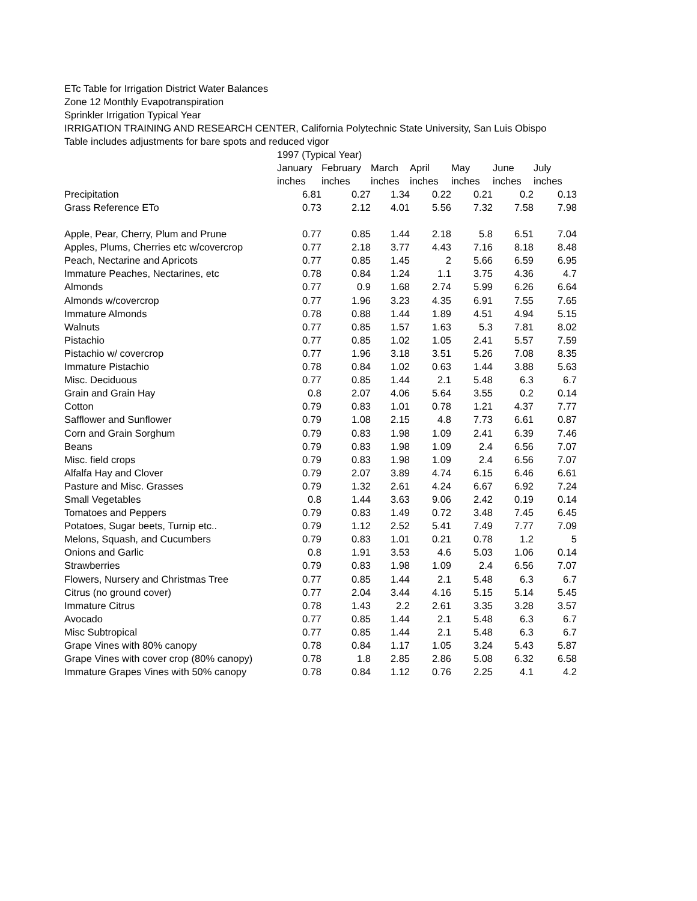ETc Table for Irrigation District Water Balances
Zone 12 Monthly Evapotranspiration
Sprinkler Irrigation Typical Year
IRRIGATION TRAINING AND RESEARCH CENTER, California Polytechnic State University, San Luis Obispo
Table includes adjustments for bare spots and reduced vigor
| | 1997 (Typical Year) | | | | | | |
| | January | February | March | April | May | June | July |
| | inches | inches | inches | inches | inches | inches | inches |
| Precipitation | 6.81 | 0.27 | 1.34 | 0.22 | 0.21 | 0.2 | 0.13 |
| Grass Reference ETo | 0.73 | 2.12 | 4.01 | 5.56 | 7.32 | 7.58 | 7.98 |
| Apple, Pear, Cherry, Plum and Prune | 0.77 | 0.85 | 1.44 | 2.18 | 5.8 | 6.51 | 7.04 |
| Apples, Plums, Cherries etc w/covercrop | 0.77 | 2.18 | 3.77 | 4.43 | 7.16 | 8.18 | 8.48 |
| Peach, Nectarine and Apricots | 0.77 | 0.85 | 1.45 | 2 | 5.66 | 6.59 | 6.95 |
| Immature Peaches, Nectarines, etc | 0.78 | 0.84 | 1.24 | 1.1 | 3.75 | 4.36 | 4.7 |
| Almonds | 0.77 | 0.9 | 1.68 | 2.74 | 5.99 | 6.26 | 6.64 |
| Almonds w/covercrop | 0.77 | 1.96 | 3.23 | 4.35 | 6.91 | 7.55 | 7.65 |
| Immature Almonds | 0.78 | 0.88 | 1.44 | 1.89 | 4.51 | 4.94 | 5.15 |
| Walnuts | 0.77 | 0.85 | 1.57 | 1.63 | 5.3 | 7.81 | 8.02 |
| Pistachio | 0.77 | 0.85 | 1.02 | 1.05 | 2.41 | 5.57 | 7.59 |
| Pistachio w/ covercrop | 0.77 | 1.96 | 3.18 | 3.51 | 5.26 | 7.08 | 8.35 |
| Immature Pistachio | 0.78 | 0.84 | 1.02 | 0.63 | 1.44 | 3.88 | 5.63 |
| Misc. Deciduous | 0.77 | 0.85 | 1.44 | 2.1 | 5.48 | 6.3 | 6.7 |
| Grain and Grain Hay | 0.8 | 2.07 | 4.06 | 5.64 | 3.55 | 0.2 | 0.14 |
| Cotton | 0.79 | 0.83 | 1.01 | 0.78 | 1.21 | 4.37 | 7.77 |
| Safflower and Sunflower | 0.79 | 1.08 | 2.15 | 4.8 | 7.73 | 6.61 | 0.87 |
| Corn and Grain Sorghum | 0.79 | 0.83 | 1.98 | 1.09 | 2.41 | 6.39 | 7.46 |
| Beans | 0.79 | 0.83 | 1.98 | 1.09 | 2.4 | 6.56 | 7.07 |
| Misc. field crops | 0.79 | 0.83 | 1.98 | 1.09 | 2.4 | 6.56 | 7.07 |
| Alfalfa Hay and Clover | 0.79 | 2.07 | 3.89 | 4.74 | 6.15 | 6.46 | 6.61 |
| Pasture and Misc. Grasses | 0.79 | 1.32 | 2.61 | 4.24 | 6.67 | 6.92 | 7.24 |
| Small Vegetables | 0.8 | 1.44 | 3.63 | 9.06 | 2.42 | 0.19 | 0.14 |
| Tomatoes and Peppers | 0.79 | 0.83 | 1.49 | 0.72 | 3.48 | 7.45 | 6.45 |
| Potatoes, Sugar beets, Turnip etc.. | 0.79 | 1.12 | 2.52 | 5.41 | 7.49 | 7.77 | 7.09 |
| Melons, Squash, and Cucumbers | 0.79 | 0.83 | 1.01 | 0.21 | 0.78 | 1.2 | 5 |
| Onions and Garlic | 0.8 | 1.91 | 3.53 | 4.6 | 5.03 | 1.06 | 0.14 |
| Strawberries | 0.79 | 0.83 | 1.98 | 1.09 | 2.4 | 6.56 | 7.07 |
| Flowers, Nursery and Christmas Tree | 0.77 | 0.85 | 1.44 | 2.1 | 5.48 | 6.3 | 6.7 |
| Citrus (no ground cover) | 0.77 | 2.04 | 3.44 | 4.16 | 5.15 | 5.14 | 5.45 |
| Immature Citrus | 0.78 | 1.43 | 2.2 | 2.61 | 3.35 | 3.28 | 3.57 |
| Avocado | 0.77 | 0.85 | 1.44 | 2.1 | 5.48 | 6.3 | 6.7 |
| Misc Subtropical | 0.77 | 0.85 | 1.44 | 2.1 | 5.48 | 6.3 | 6.7 |
| Grape Vines with 80% canopy | 0.78 | 0.84 | 1.17 | 1.05 | 3.24 | 5.43 | 5.87 |
| Grape Vines with cover crop (80% canopy) | 0.78 | 1.8 | 2.85 | 2.86 | 5.08 | 6.32 | 6.58 |
| Immature Grapes Vines with 50% canopy | 0.78 | 0.84 | 1.12 | 0.76 | 2.25 | 4.1 | 4.2 |